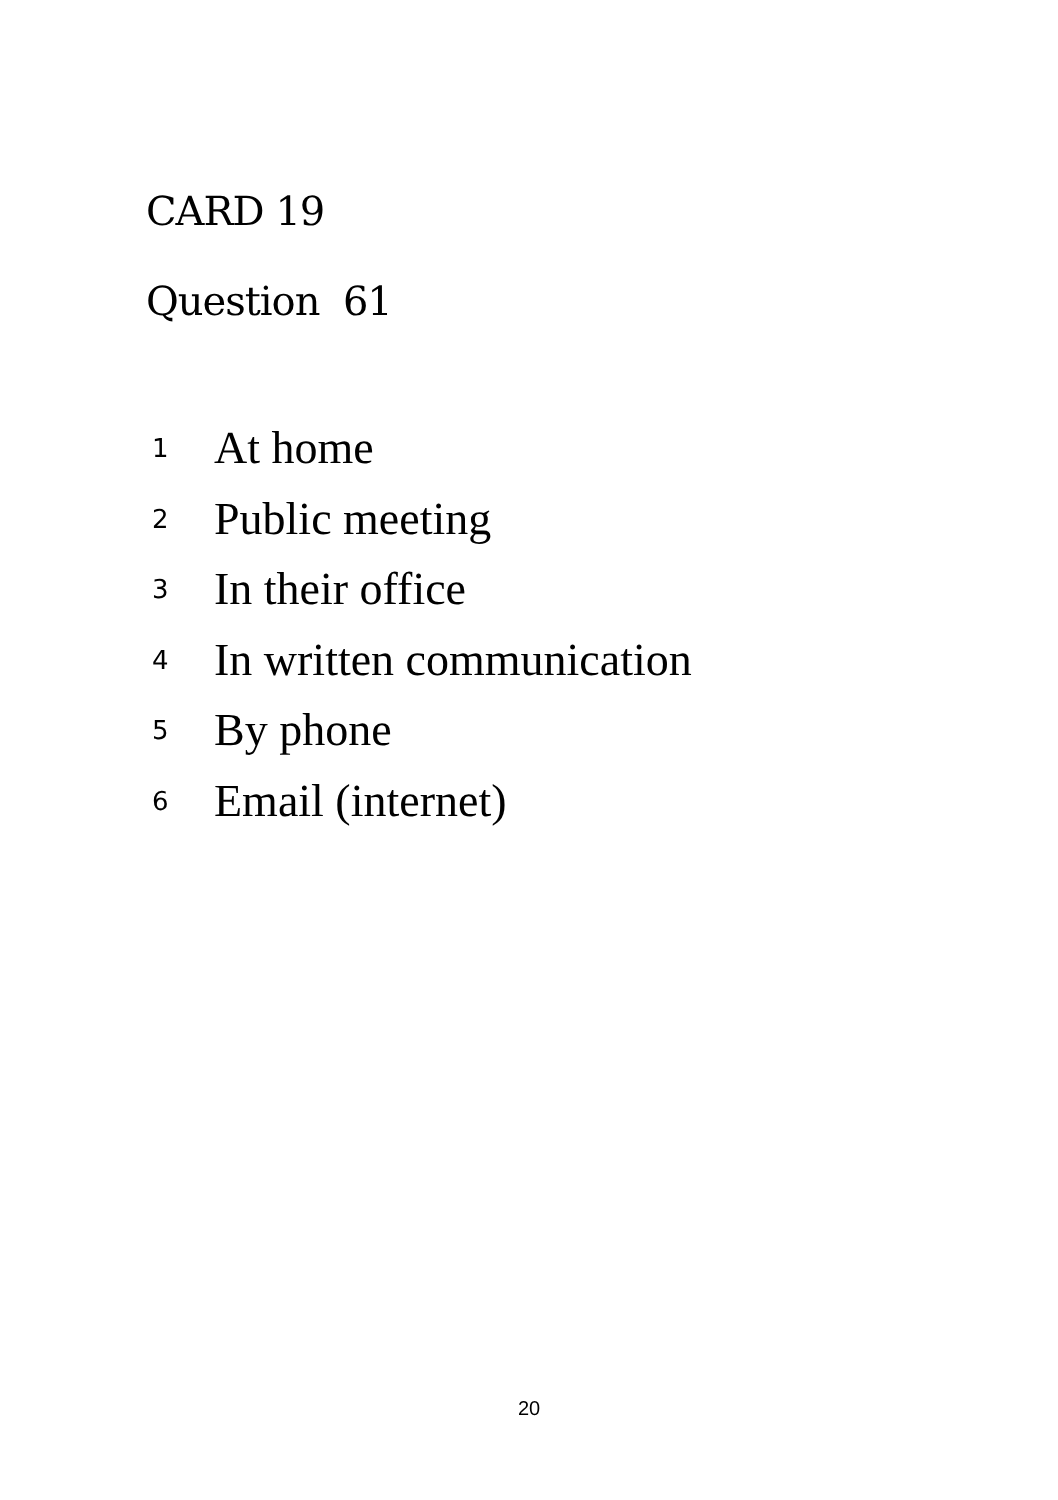CARD 19
Question 61
1 At home
2 Public meeting
3 In their office
4 In written communication
5 By phone
6 Email (internet)
20